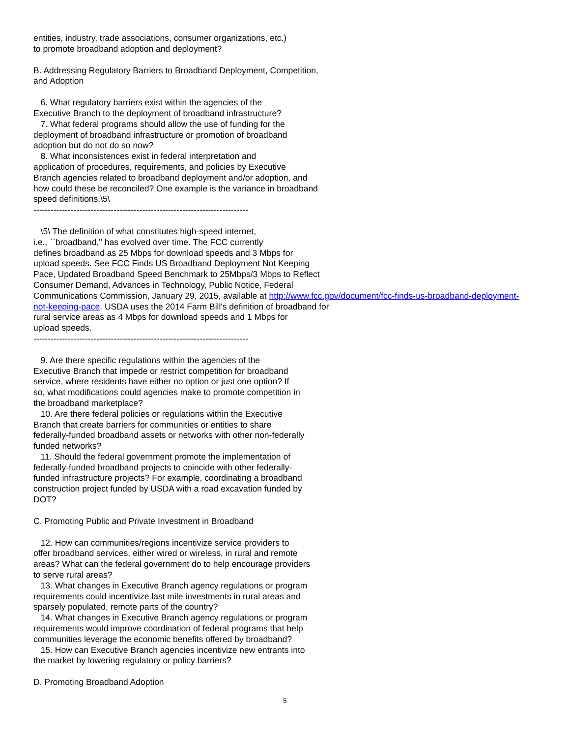entities, industry, trade associations, consumer organizations, etc.)
to promote broadband adoption and deployment?
B. Addressing Regulatory Barriers to Broadband Deployment, Competition,
and Adoption
6. What regulatory barriers exist within the agencies of the
Executive Branch to the deployment of broadband infrastructure?
7. What federal programs should allow the use of funding for the
deployment of broadband infrastructure or promotion of broadband
adoption but do not do so now?
8. What inconsistences exist in federal interpretation and
application of procedures, requirements, and policies by Executive
Branch agencies related to broadband deployment and/or adoption, and
how could these be reconciled? One example is the variance in broadband
speed definitions.\5\
---------------------------------------------------------------------------
\5\ The definition of what constitutes high-speed internet,
i.e., ``broadband,'' has evolved over time. The FCC currently
defines broadband as 25 Mbps for download speeds and 3 Mbps for
upload speeds. See FCC Finds US Broadband Deployment Not Keeping
Pace, Updated Broadband Speed Benchmark to 25Mbps/3 Mbps to Reflect
Consumer Demand, Advances in Technology, Public Notice, Federal
Communications Commission, January 29, 2015, available at http://www.fcc.gov/document/fcc-finds-us-broadband-deployment-not-keeping-pace. USDA uses the 2014 Farm Bill's definition of broadband for
rural service areas as 4 Mbps for download speeds and 1 Mbps for
upload speeds.
---------------------------------------------------------------------------
9. Are there specific regulations within the agencies of the
Executive Branch that impede or restrict competition for broadband
service, where residents have either no option or just one option? If
so, what modifications could agencies make to promote competition in
the broadband marketplace?
10. Are there federal policies or regulations within the Executive
Branch that create barriers for communities or entities to share
federally-funded broadband assets or networks with other non-federally
funded networks?
11. Should the federal government promote the implementation of
federally-funded broadband projects to coincide with other federally-
funded infrastructure projects? For example, coordinating a broadband
construction project funded by USDA with a road excavation funded by
DOT?
C. Promoting Public and Private Investment in Broadband
12. How can communities/regions incentivize service providers to
offer broadband services, either wired or wireless, in rural and remote
areas? What can the federal government do to help encourage providers
to serve rural areas?
13. What changes in Executive Branch agency regulations or program
requirements could incentivize last mile investments in rural areas and
sparsely populated, remote parts of the country?
14. What changes in Executive Branch agency regulations or program
requirements would improve coordination of federal programs that help
communities leverage the economic benefits offered by broadband?
15. How can Executive Branch agencies incentivize new entrants into
the market by lowering regulatory or policy barriers?
D. Promoting Broadband Adoption
5